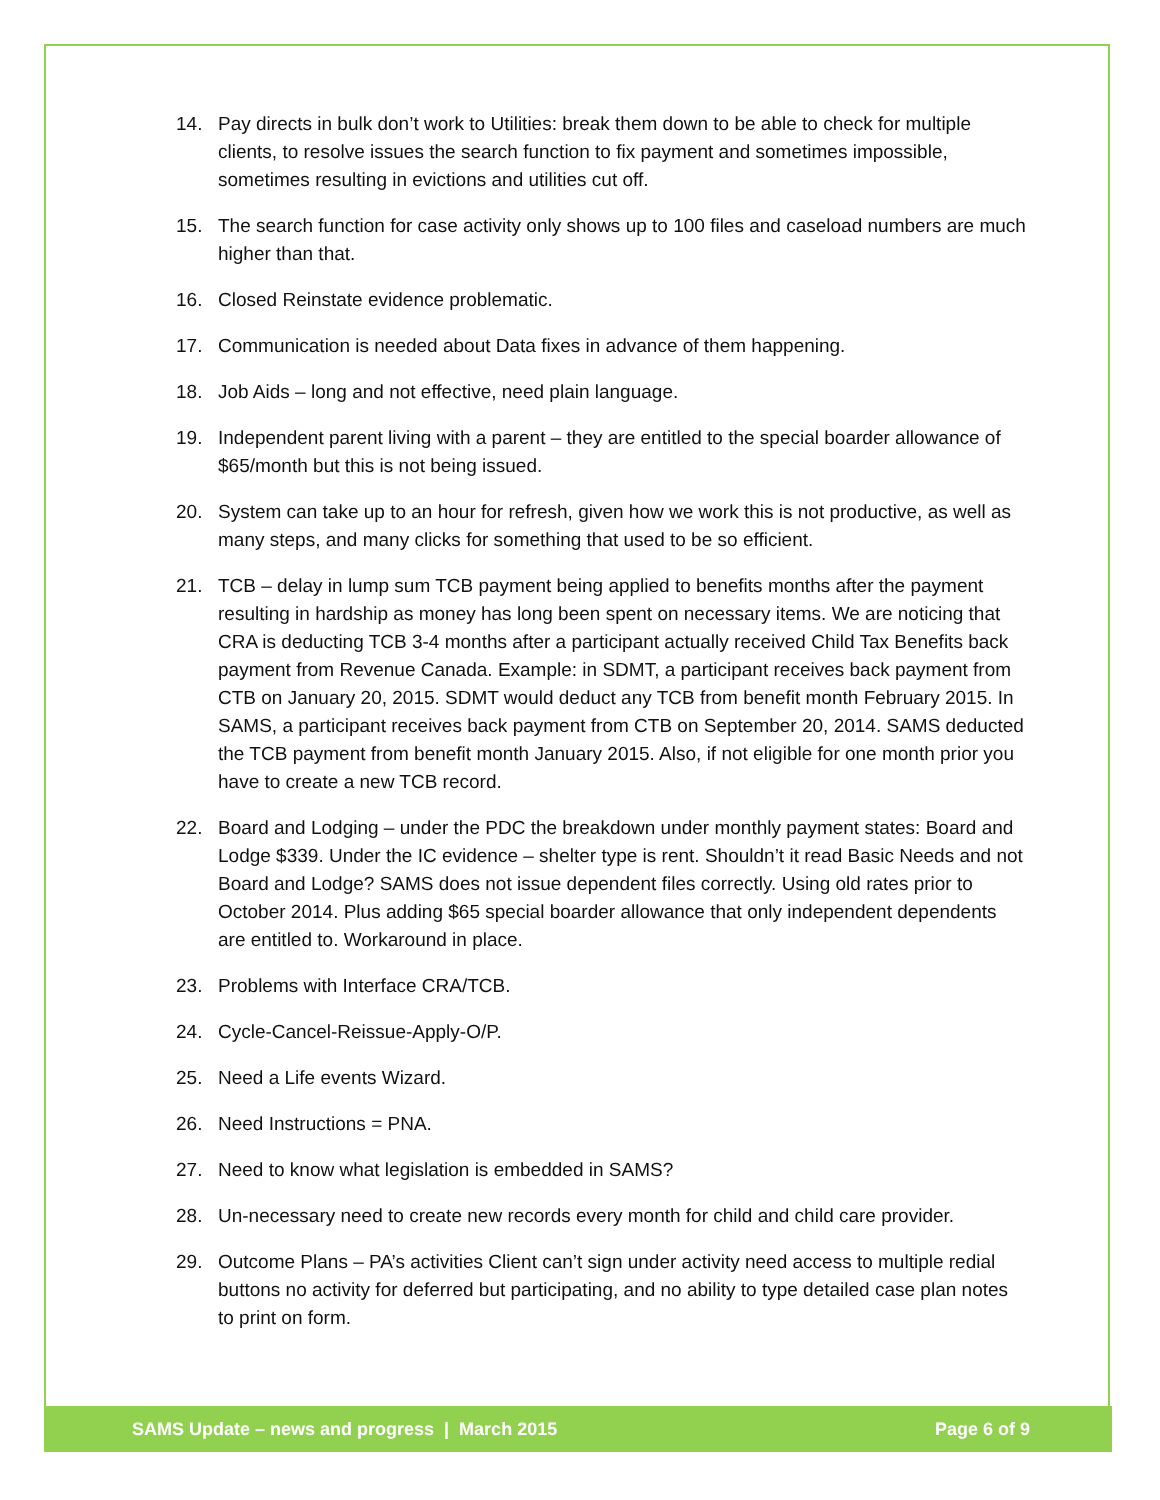14. Pay directs in bulk don’t work to Utilities: break them down to be able to check for multiple clients, to resolve issues the search function to fix payment and sometimes impossible, sometimes resulting in evictions and utilities cut off.
15. The search function for case activity only shows up to 100 files and caseload numbers are much higher than that.
16. Closed Reinstate evidence problematic.
17. Communication is needed about Data fixes in advance of them happening.
18. Job Aids – long and not effective, need plain language.
19. Independent parent living with a parent – they are entitled to the special boarder allowance of $65/month but this is not being issued.
20. System can take up to an hour for refresh, given how we work this is not productive, as well as many steps, and many clicks for something that used to be so efficient.
21. TCB – delay in lump sum TCB payment being applied to benefits months after the payment resulting in hardship as money has long been spent on necessary items. We are noticing that CRA is deducting TCB 3-4 months after a participant actually received Child Tax Benefits back payment from Revenue Canada. Example: in SDMT, a participant receives back payment from CTB on January 20, 2015. SDMT would deduct any TCB from benefit month February 2015. In SAMS, a participant receives back payment from CTB on September 20, 2014. SAMS deducted the TCB payment from benefit month January 2015. Also, if not eligible for one month prior you have to create a new TCB record.
22. Board and Lodging – under the PDC the breakdown under monthly payment states: Board and Lodge $339. Under the IC evidence – shelter type is rent. Shouldn’t it read Basic Needs and not Board and Lodge? SAMS does not issue dependent files correctly. Using old rates prior to October 2014. Plus adding $65 special boarder allowance that only independent dependents are entitled to. Workaround in place.
23. Problems with Interface CRA/TCB.
24. Cycle-Cancel-Reissue-Apply-O/P.
25. Need a Life events Wizard.
26. Need Instructions = PNA.
27. Need to know what legislation is embedded in SAMS?
28. Un-necessary need to create new records every month for child and child care provider.
29. Outcome Plans – PA’s activities Client can’t sign under activity need access to multiple redial buttons no activity for deferred but participating, and no ability to type detailed case plan notes to print on form.
SAMS Update – news and progress | March 2015 Page 6 of 9